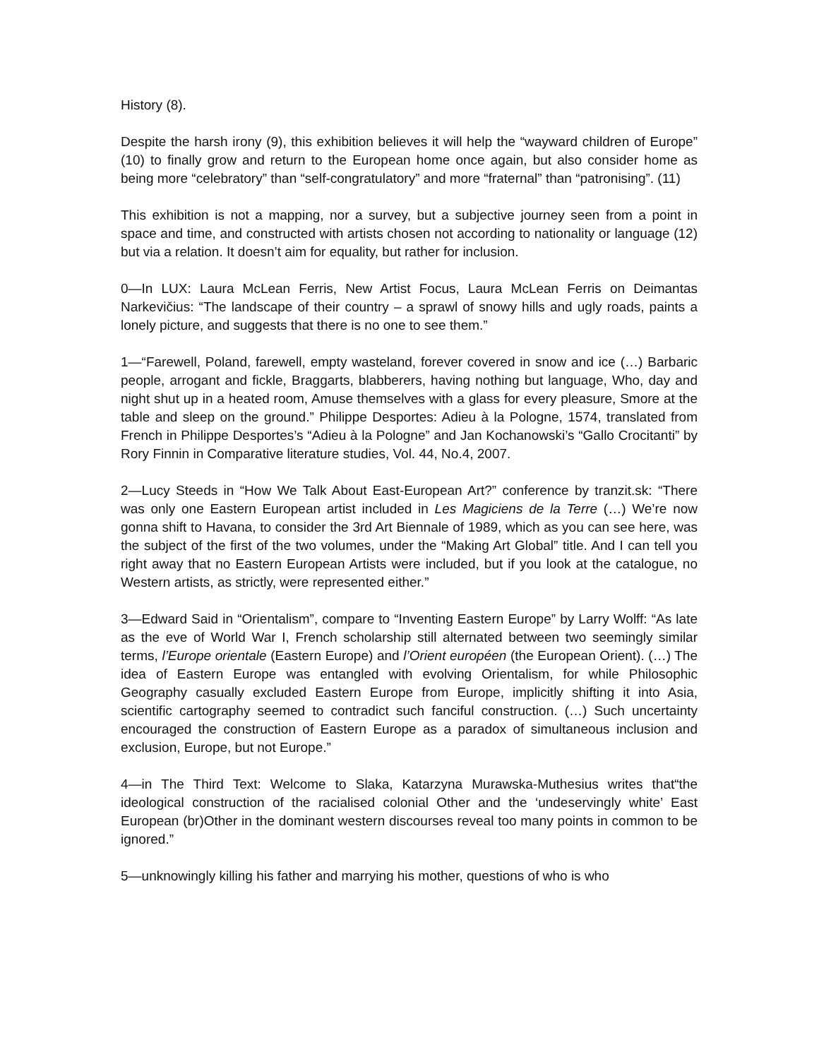History (8).
Despite the harsh irony (9), this exhibition believes it will help the “wayward children of Europe” (10) to finally grow and return to the European home once again, but also consider home as being more “celebratory” than “self-congratulatory” and more “fraternal” than “patronising”. (11)
This exhibition is not a mapping, nor a survey, but a subjective journey seen from a point in space and time, and constructed with artists chosen not according to nationality or language (12) but via a relation. It doesn’t aim for equality, but rather for inclusion.
0—In LUX: Laura McLean Ferris, New Artist Focus, Laura McLean Ferris on Deimantas Narkevičius: “The landscape of their country – a sprawl of snowy hills and ugly roads, paints a lonely picture, and suggests that there is no one to see them.”
1—“Farewell, Poland, farewell, empty wasteland, forever covered in snow and ice (…) Barbaric people, arrogant and fickle, Braggarts, blabberers, having nothing but language, Who, day and night shut up in a heated room, Amuse themselves with a glass for every pleasure, Smore at the table and sleep on the ground.” Philippe Desportes: Adieu à la Pologne, 1574, translated from French in Philippe Desportes’s “Adieu à la Pologne” and Jan Kochanowski’s “Gallo Crocitanti” by Rory Finnin in Comparative literature studies, Vol. 44, No.4, 2007.
2—Lucy Steeds in “How We Talk About East-European Art?” conference by tranzit.sk: “There was only one Eastern European artist included in Les Magiciens de la Terre (…) We’re now gonna shift to Havana, to consider the 3rd Art Biennale of 1989, which as you can see here, was the subject of the first of the two volumes, under the “Making Art Global” title. And I can tell you right away that no Eastern European Artists were included, but if you look at the catalogue, no Western artists, as strictly, were represented either.”
3—Edward Said in “Orientalism”, compare to “Inventing Eastern Europe” by Larry Wolff: “As late as the eve of World War I, French scholarship still alternated between two seemingly similar terms, l’Europe orientale (Eastern Europe) and l’Orient européen (the European Orient). (…) The idea of Eastern Europe was entangled with evolving Orientalism, for while Philosophic Geography casually excluded Eastern Europe from Europe, implicitly shifting it into Asia, scientific cartography seemed to contradict such fanciful construction. (…) Such uncertainty encouraged the construction of Eastern Europe as a paradox of simultaneous inclusion and exclusion, Europe, but not Europe.”
4—in The Third Text: Welcome to Slaka, Katarzyna Murawska-Muthesius writes that“the ideological construction of the racialised colonial Other and the ‘undeservingly white’ East European (br)Other in the dominant western discourses reveal too many points in common to be ignored.”
5—unknowingly killing his father and marrying his mother, questions of who is who